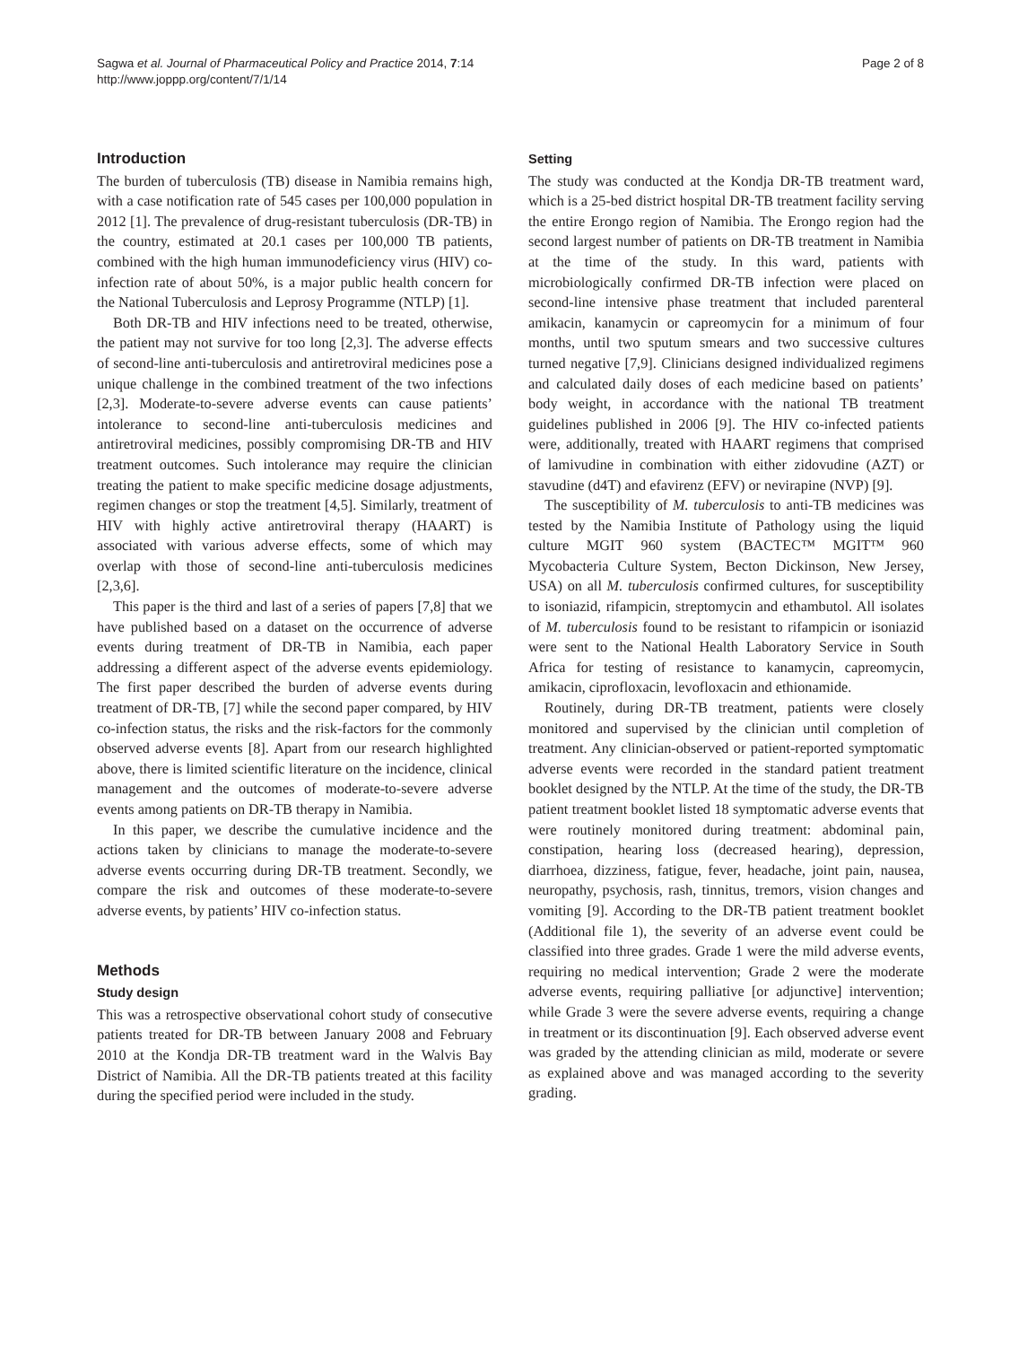Sagwa et al. Journal of Pharmaceutical Policy and Practice 2014, 7:14
http://www.joppp.org/content/7/1/14
Page 2 of 8
Introduction
The burden of tuberculosis (TB) disease in Namibia remains high, with a case notification rate of 545 cases per 100,000 population in 2012 [1]. The prevalence of drug-resistant tuberculosis (DR-TB) in the country, estimated at 20.1 cases per 100,000 TB patients, combined with the high human immunodeficiency virus (HIV) co-infection rate of about 50%, is a major public health concern for the National Tuberculosis and Leprosy Programme (NTLP) [1].
Both DR-TB and HIV infections need to be treated, otherwise, the patient may not survive for too long [2,3]. The adverse effects of second-line anti-tuberculosis and antiretroviral medicines pose a unique challenge in the combined treatment of the two infections [2,3]. Moderate-to-severe adverse events can cause patients’ intolerance to second-line anti-tuberculosis medicines and antiretroviral medicines, possibly compromising DR-TB and HIV treatment outcomes. Such intolerance may require the clinician treating the patient to make specific medicine dosage adjustments, regimen changes or stop the treatment [4,5]. Similarly, treatment of HIV with highly active antiretroviral therapy (HAART) is associated with various adverse effects, some of which may overlap with those of second-line anti-tuberculosis medicines [2,3,6].
This paper is the third and last of a series of papers [7,8] that we have published based on a dataset on the occurrence of adverse events during treatment of DR-TB in Namibia, each paper addressing a different aspect of the adverse events epidemiology. The first paper described the burden of adverse events during treatment of DR-TB, [7] while the second paper compared, by HIV co-infection status, the risks and the risk-factors for the commonly observed adverse events [8]. Apart from our research highlighted above, there is limited scientific literature on the incidence, clinical management and the outcomes of moderate-to-severe adverse events among patients on DR-TB therapy in Namibia.
In this paper, we describe the cumulative incidence and the actions taken by clinicians to manage the moderate-to-severe adverse events occurring during DR-TB treatment. Secondly, we compare the risk and outcomes of these moderate-to-severe adverse events, by patients’ HIV co-infection status.
Methods
Study design
This was a retrospective observational cohort study of consecutive patients treated for DR-TB between January 2008 and February 2010 at the Kondja DR-TB treatment ward in the Walvis Bay District of Namibia. All the DR-TB patients treated at this facility during the specified period were included in the study.
Setting
The study was conducted at the Kondja DR-TB treatment ward, which is a 25-bed district hospital DR-TB treatment facility serving the entire Erongo region of Namibia. The Erongo region had the second largest number of patients on DR-TB treatment in Namibia at the time of the study. In this ward, patients with microbiologically confirmed DR-TB infection were placed on second-line intensive phase treatment that included parenteral amikacin, kanamycin or capreomycin for a minimum of four months, until two sputum smears and two successive cultures turned negative [7,9]. Clinicians designed individualized regimens and calculated daily doses of each medicine based on patients’ body weight, in accordance with the national TB treatment guidelines published in 2006 [9]. The HIV co-infected patients were, additionally, treated with HAART regimens that comprised of lamivudine in combination with either zidovudine (AZT) or stavudine (d4T) and efavirenz (EFV) or nevirapine (NVP) [9].
The susceptibility of M. tuberculosis to anti-TB medicines was tested by the Namibia Institute of Pathology using the liquid culture MGIT 960 system (BACTEC™ MGIT™ 960 Mycobacteria Culture System, Becton Dickinson, New Jersey, USA) on all M. tuberculosis confirmed cultures, for susceptibility to isoniazid, rifampicin, streptomycin and ethambutol. All isolates of M. tuberculosis found to be resistant to rifampicin or isoniazid were sent to the National Health Laboratory Service in South Africa for testing of resistance to kanamycin, capreomycin, amikacin, ciprofloxacin, levofloxacin and ethionamide.
Routinely, during DR-TB treatment, patients were closely monitored and supervised by the clinician until completion of treatment. Any clinician-observed or patient-reported symptomatic adverse events were recorded in the standard patient treatment booklet designed by the NTLP. At the time of the study, the DR-TB patient treatment booklet listed 18 symptomatic adverse events that were routinely monitored during treatment: abdominal pain, constipation, hearing loss (decreased hearing), depression, diarrhoea, dizziness, fatigue, fever, headache, joint pain, nausea, neuropathy, psychosis, rash, tinnitus, tremors, vision changes and vomiting [9]. According to the DR-TB patient treatment booklet (Additional file 1), the severity of an adverse event could be classified into three grades. Grade 1 were the mild adverse events, requiring no medical intervention; Grade 2 were the moderate adverse events, requiring palliative [or adjunctive] intervention; while Grade 3 were the severe adverse events, requiring a change in treatment or its discontinuation [9]. Each observed adverse event was graded by the attending clinician as mild, moderate or severe as explained above and was managed according to the severity grading.